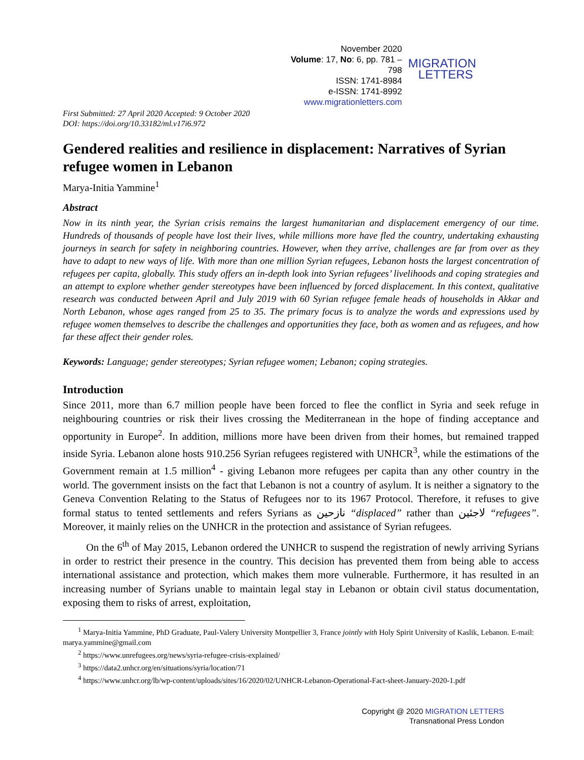November 2020
Volume: 17, No: 6, pp. 781 – 798
ISSN: 1741-8984
e-ISSN: 1741-8992
www.migrationletters.com
MIGRATION
LETTERS
First Submitted: 27 April 2020 Accepted: 9 October 2020
DOI: https://doi.org/10.33182/ml.v17i6.972
Gendered realities and resilience in displacement: Narratives of Syrian refugee women in Lebanon
Marya-Initia Yammine<sup>1</sup>
Abstract
Now in its ninth year, the Syrian crisis remains the largest humanitarian and displacement emergency of our time. Hundreds of thousands of people have lost their lives, while millions more have fled the country, undertaking exhausting journeys in search for safety in neighboring countries. However, when they arrive, challenges are far from over as they have to adapt to new ways of life. With more than one million Syrian refugees, Lebanon hosts the largest concentration of refugees per capita, globally. This study offers an in-depth look into Syrian refugees’ livelihoods and coping strategies and an attempt to explore whether gender stereotypes have been influenced by forced displacement. In this context, qualitative research was conducted between April and July 2019 with 60 Syrian refugee female heads of households in Akkar and North Lebanon, whose ages ranged from 25 to 35. The primary focus is to analyze the words and expressions used by refugee women themselves to describe the challenges and opportunities they face, both as women and as refugees, and how far these affect their gender roles.
Keywords: Language; gender stereotypes; Syrian refugee women; Lebanon; coping strategies.
Introduction
Since 2011, more than 6.7 million people have been forced to flee the conflict in Syria and seek refuge in neighbouring countries or risk their lives crossing the Mediterranean in the hope of finding acceptance and opportunity in Europe<sup>2</sup>. In addition, millions more have been driven from their homes, but remained trapped inside Syria. Lebanon alone hosts 910.256 Syrian refugees registered with UNHCR<sup>3</sup>, while the estimations of the Government remain at 1.5 million<sup>4</sup> - giving Lebanon more refugees per capita than any other country in the world. The government insists on the fact that Lebanon is not a country of asylum. It is neither a signatory to the Geneva Convention Relating to the Status of Refugees nor to its 1967 Protocol. Therefore, it refuses to give formal status to tented settlements and refers Syrians as نازحين “displaced” rather than لاجئين “refugees”. Moreover, it mainly relies on the UNHCR in the protection and assistance of Syrian refugees.
On the 6<sup>th</sup> of May 2015, Lebanon ordered the UNHCR to suspend the registration of newly arriving Syrians in order to restrict their presence in the country. This decision has prevented them from being able to access international assistance and protection, which makes them more vulnerable. Furthermore, it has resulted in an increasing number of Syrians unable to maintain legal stay in Lebanon or obtain civil status documentation, exposing them to risks of arrest, exploitation,
<sup>1</sup> Marya-Initia Yammine, PhD Graduate, Paul-Valery University Montpellier 3, France jointly with Holy Spirit University of Kaslik, Lebanon. E-mail: marya.yammine@gmail.com
<sup>2</sup> https://www.unrefugees.org/news/syria-refugee-crisis-explained/
<sup>3</sup> https://data2.unhcr.org/en/situations/syria/location/71
<sup>4</sup> https://www.unhcr.org/lb/wp-content/uploads/sites/16/2020/02/UNHCR-Lebanon-Operational-Fact-sheet-January-2020-1.pdf
Copyright @ 2020 MIGRATION LETTERS
Transnational Press London